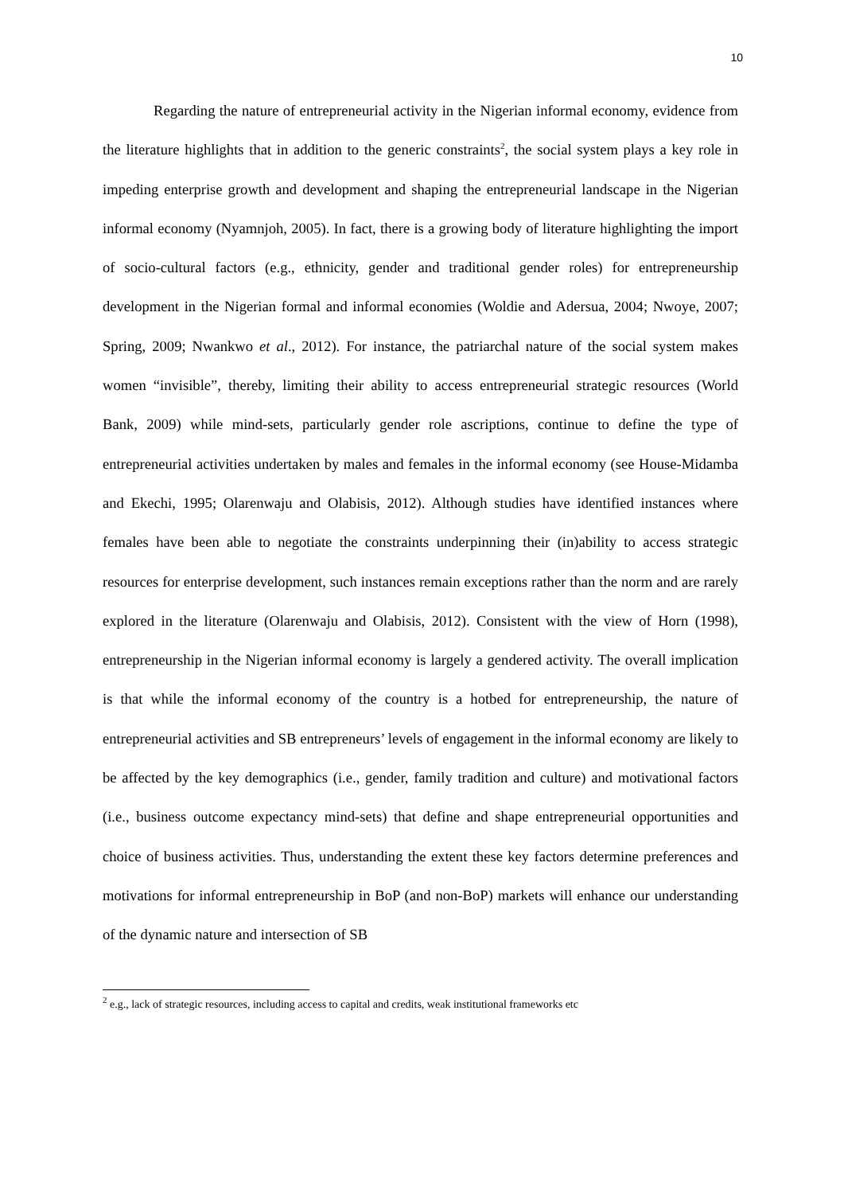10
Regarding the nature of entrepreneurial activity in the Nigerian informal economy, evidence from the literature highlights that in addition to the generic constraints<sup>2</sup>, the social system plays a key role in impeding enterprise growth and development and shaping the entrepreneurial landscape in the Nigerian informal economy (Nyamnjoh, 2005). In fact, there is a growing body of literature highlighting the import of socio-cultural factors (e.g., ethnicity, gender and traditional gender roles) for entrepreneurship development in the Nigerian formal and informal economies (Woldie and Adersua, 2004; Nwoye, 2007; Spring, 2009; Nwankwo et al., 2012). For instance, the patriarchal nature of the social system makes women “invisible”, thereby, limiting their ability to access entrepreneurial strategic resources (World Bank, 2009) while mind-sets, particularly gender role ascriptions, continue to define the type of entrepreneurial activities undertaken by males and females in the informal economy (see House-Midamba and Ekechi, 1995; Olarenwaju and Olabisis, 2012). Although studies have identified instances where females have been able to negotiate the constraints underpinning their (in)ability to access strategic resources for enterprise development, such instances remain exceptions rather than the norm and are rarely explored in the literature (Olarenwaju and Olabisis, 2012). Consistent with the view of Horn (1998), entrepreneurship in the Nigerian informal economy is largely a gendered activity. The overall implication is that while the informal economy of the country is a hotbed for entrepreneurship, the nature of entrepreneurial activities and SB entrepreneurs’ levels of engagement in the informal economy are likely to be affected by the key demographics (i.e., gender, family tradition and culture) and motivational factors (i.e., business outcome expectancy mind-sets) that define and shape entrepreneurial opportunities and choice of business activities. Thus, understanding the extent these key factors determine preferences and motivations for informal entrepreneurship in BoP (and non-BoP) markets will enhance our understanding of the dynamic nature and intersection of SB
<sup>2</sup> e.g., lack of strategic resources, including access to capital and credits, weak institutional frameworks etc